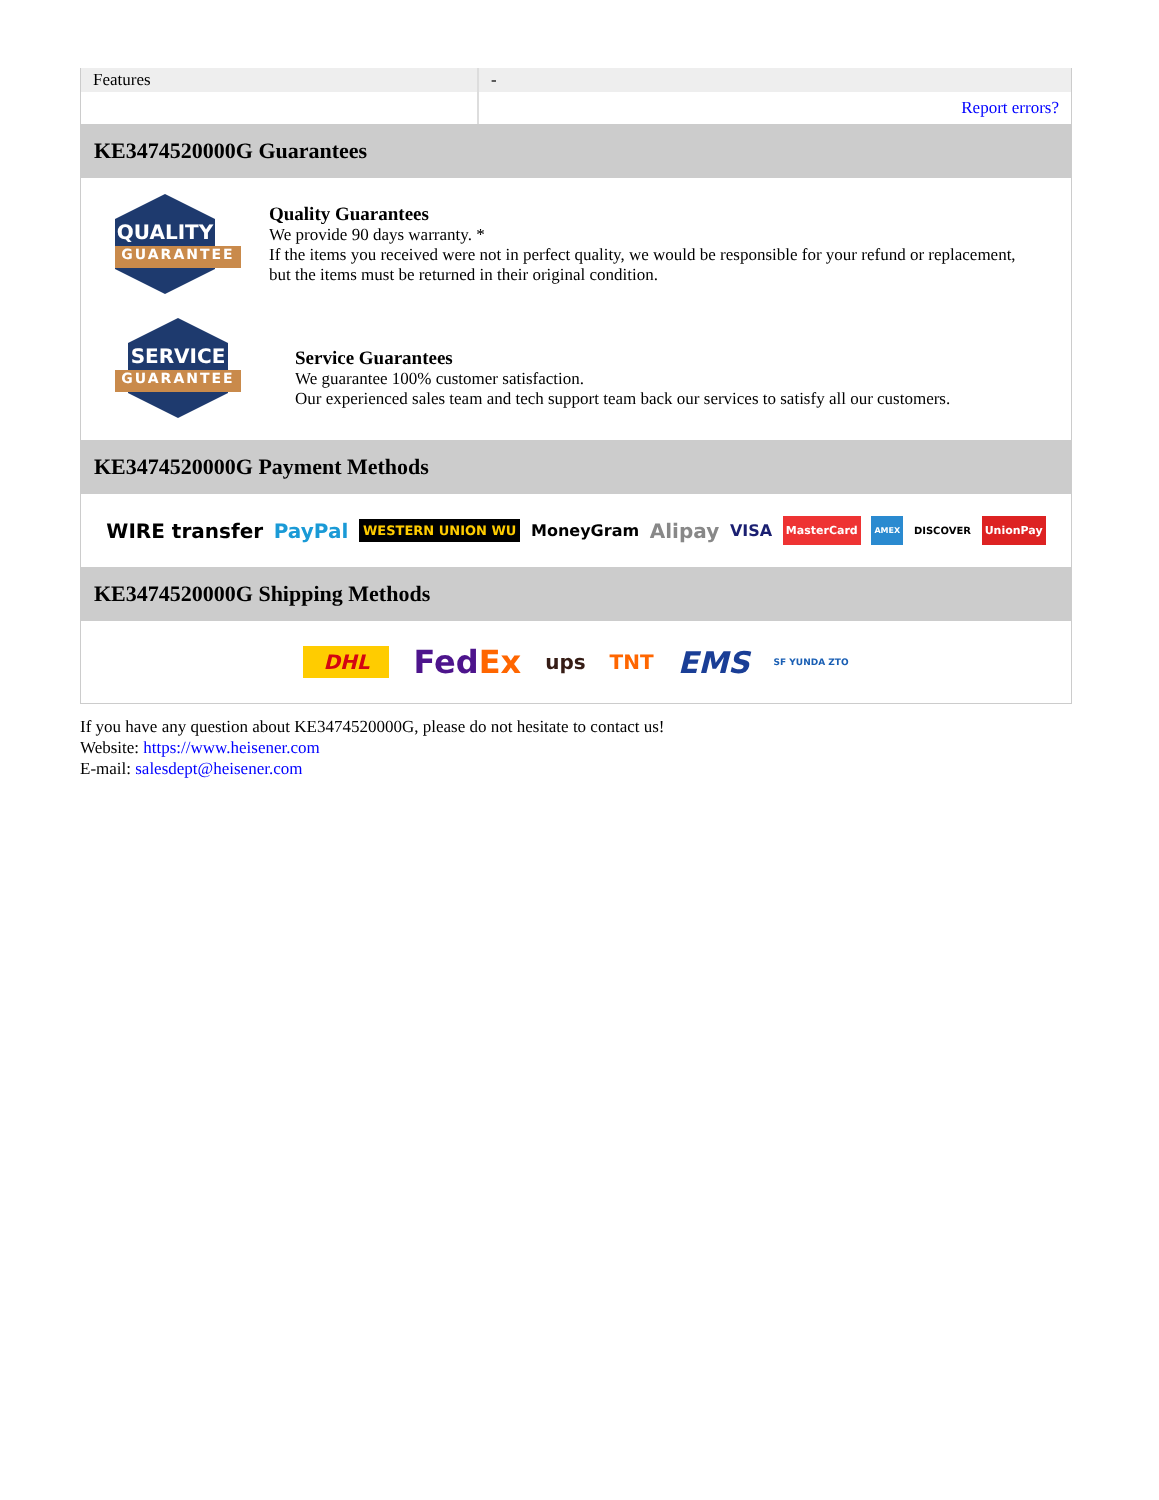| Features | - |
| | Report errors? |
KE3474520000G Guarantees
QUALITY
GUARANTEE
Quality Guarantees
We provide 90 days warranty. *
If the items you received were not in perfect quality, we would be responsible for your refund or replacement, but the items must be returned in their original condition.
SERVICE
GUARANTEE
Service Guarantees
We guarantee 100% customer satisfaction.
Our experienced sales team and tech support team back our services to satisfy all our customers.
KE3474520000G Payment Methods
WIRE transfer PayPal WESTERN UNION WU MoneyGram Alipay VISA MasterCard AMEX DISCOVER UnionPay
KE3474520000G Shipping Methods
DHL FedEx ups TNT EMS SF YUNDA ZTO
If you have any question about KE3474520000G, please do not hesitate to contact us!
Website: https://www.heisener.com
E-mail: salesdept@heisener.com